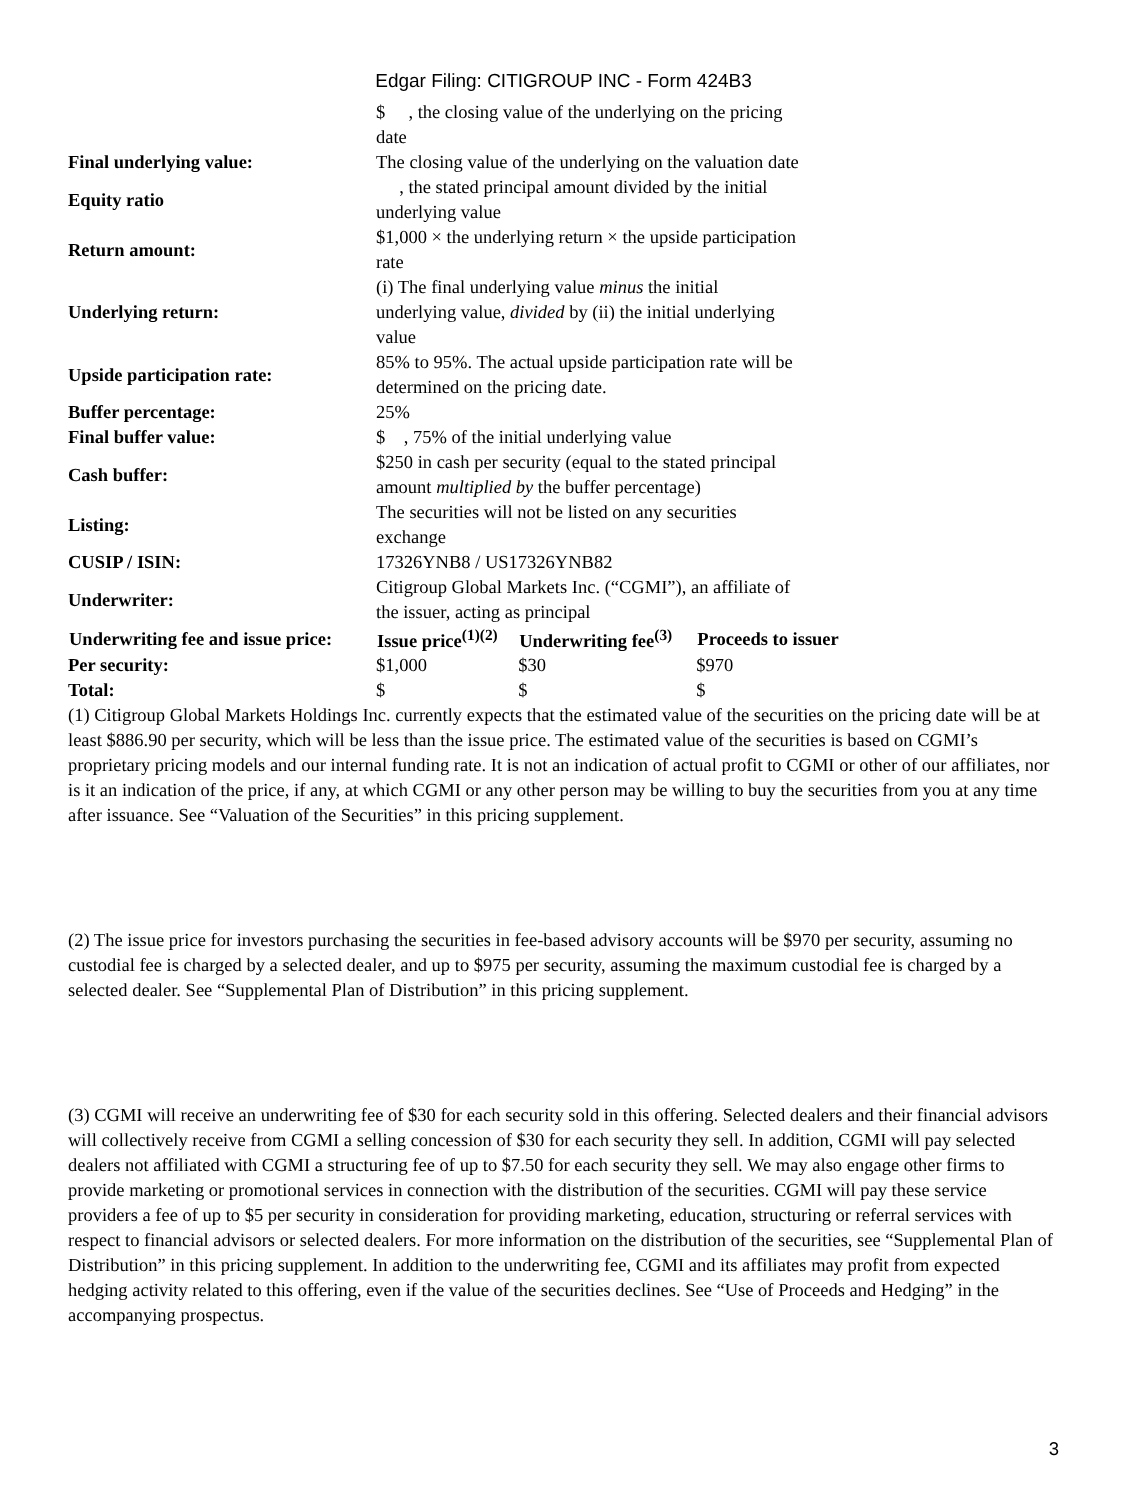Edgar Filing: CITIGROUP INC - Form 424B3
| | $ , the closing value of the underlying on the pricing date | | |
| Final underlying value: | The closing value of the underlying on the valuation date | | |
| Equity ratio | , the stated principal amount divided by the initial underlying value | | |
| Return amount: | $1,000 × the underlying return × the upside participation rate | | |
| Underlying return: | (i) The final underlying value minus the initial underlying value, divided by (ii) the initial underlying value | | |
| Upside participation rate: | 85% to 95%. The actual upside participation rate will be determined on the pricing date. | | |
| Buffer percentage: | 25% | | |
| Final buffer value: | $ , 75% of the initial underlying value | | |
| Cash buffer: | $250 in cash per security (equal to the stated principal amount multiplied by the buffer percentage) | | |
| Listing: | The securities will not be listed on any securities exchange | | |
| CUSIP / ISIN: | 17326YNB8 / US17326YNB82 | | |
| Underwriter: | Citigroup Global Markets Inc. (“CGMI”), an affiliate of the issuer, acting as principal | | |
| Underwriting fee and issue price: | Issue price<sup>(1)(2)</sup> | Underwriting fee<sup>(3)</sup> | Proceeds to issuer |
| Per security: | $1,000 | $30 | $970 |
| Total: | $ | $ | $ |
(1) Citigroup Global Markets Holdings Inc. currently expects that the estimated value of the securities on the pricing date will be at least $886.90 per security, which will be less than the issue price. The estimated value of the securities is based on CGMI’s proprietary pricing models and our internal funding rate. It is not an indication of actual profit to CGMI or other of our affiliates, nor is it an indication of the price, if any, at which CGMI or any other person may be willing to buy the securities from you at any time after issuance. See “Valuation of the Securities” in this pricing supplement.
(2) The issue price for investors purchasing the securities in fee-based advisory accounts will be $970 per security, assuming no custodial fee is charged by a selected dealer, and up to $975 per security, assuming the maximum custodial fee is charged by a selected dealer. See “Supplemental Plan of Distribution” in this pricing supplement.
(3) CGMI will receive an underwriting fee of $30 for each security sold in this offering. Selected dealers and their financial advisors will collectively receive from CGMI a selling concession of $30 for each security they sell. In addition, CGMI will pay selected dealers not affiliated with CGMI a structuring fee of up to $7.50 for each security they sell. We may also engage other firms to provide marketing or promotional services in connection with the distribution of the securities. CGMI will pay these service providers a fee of up to $5 per security in consideration for providing marketing, education, structuring or referral services with respect to financial advisors or selected dealers. For more information on the distribution of the securities, see “Supplemental Plan of Distribution” in this pricing supplement. In addition to the underwriting fee, CGMI and its affiliates may profit from expected hedging activity related to this offering, even if the value of the securities declines. See “Use of Proceeds and Hedging” in the accompanying prospectus.
3